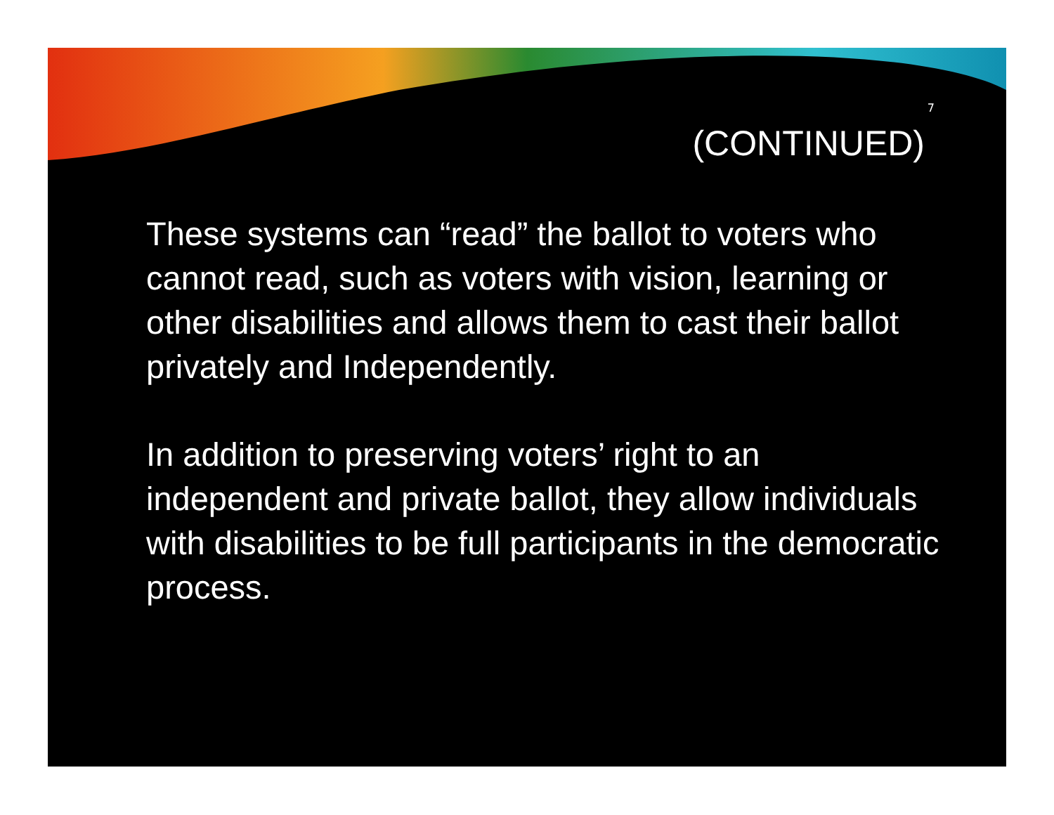7
(CONTINUED)
These systems can “read” the ballot to voters who cannot read, such as voters with vision, learning or other disabilities and allows them to cast their ballot privately and Independently.
In addition to preserving voters’ right to an independent and private ballot, they allow individuals with disabilities to be full participants in the democratic process.